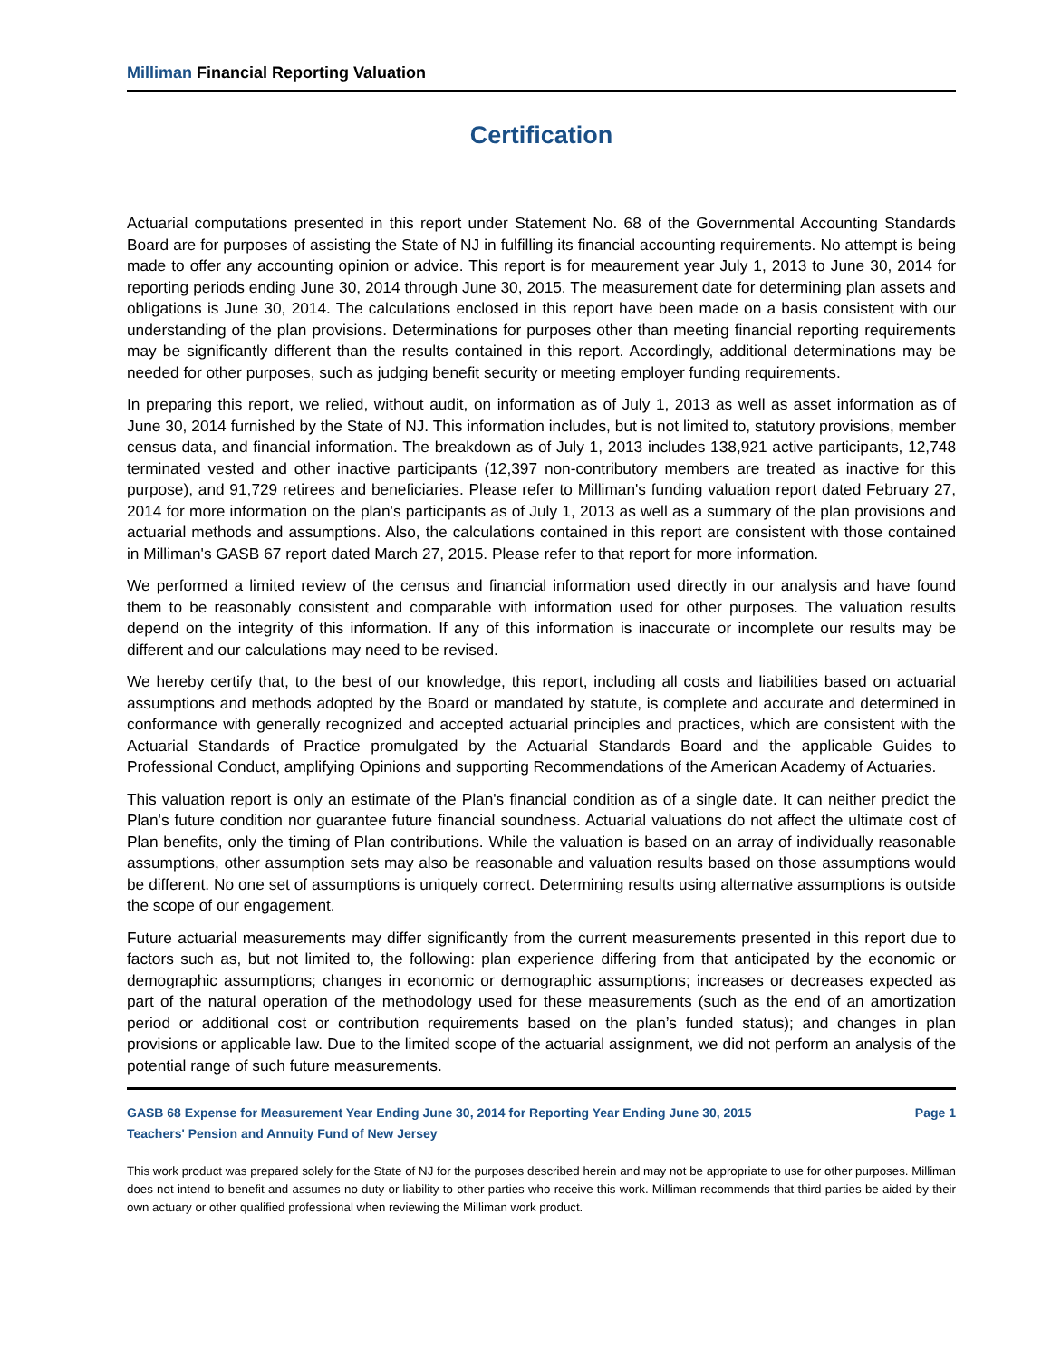Milliman Financial Reporting Valuation
Certification
Actuarial computations presented in this report under Statement No. 68 of the Governmental Accounting Standards Board are for purposes of assisting the State of NJ in fulfilling its financial accounting requirements. No attempt is being made to offer any accounting opinion or advice. This report is for meaurement year July 1, 2013 to June 30, 2014 for reporting periods ending June 30, 2014 through June 30, 2015. The measurement date for determining plan assets and obligations is June 30, 2014. The calculations enclosed in this report have been made on a basis consistent with our understanding of the plan provisions. Determinations for purposes other than meeting financial reporting requirements may be significantly different than the results contained in this report. Accordingly, additional determinations may be needed for other purposes, such as judging benefit security or meeting employer funding requirements.
In preparing this report, we relied, without audit, on information as of July 1, 2013 as well as asset information as of June 30, 2014 furnished by the State of NJ. This information includes, but is not limited to, statutory provisions, member census data, and financial information. The breakdown as of July 1, 2013 includes 138,921 active participants, 12,748 terminated vested and other inactive participants (12,397 non-contributory members are treated as inactive for this purpose), and 91,729 retirees and beneficiaries. Please refer to Milliman's funding valuation report dated February 27, 2014 for more information on the plan's participants as of July 1, 2013 as well as a summary of the plan provisions and actuarial methods and assumptions. Also, the calculations contained in this report are consistent with those contained in Milliman's GASB 67 report dated March 27, 2015. Please refer to that report for more information.
We performed a limited review of the census and financial information used directly in our analysis and have found them to be reasonably consistent and comparable with information used for other purposes. The valuation results depend on the integrity of this information. If any of this information is inaccurate or incomplete our results may be different and our calculations may need to be revised.
We hereby certify that, to the best of our knowledge, this report, including all costs and liabilities based on actuarial assumptions and methods adopted by the Board or mandated by statute, is complete and accurate and determined in conformance with generally recognized and accepted actuarial principles and practices, which are consistent with the Actuarial Standards of Practice promulgated by the Actuarial Standards Board and the applicable Guides to Professional Conduct, amplifying Opinions and supporting Recommendations of the American Academy of Actuaries.
This valuation report is only an estimate of the Plan's financial condition as of a single date. It can neither predict the Plan's future condition nor guarantee future financial soundness. Actuarial valuations do not affect the ultimate cost of Plan benefits, only the timing of Plan contributions. While the valuation is based on an array of individually reasonable assumptions, other assumption sets may also be reasonable and valuation results based on those assumptions would be different. No one set of assumptions is uniquely correct. Determining results using alternative assumptions is outside the scope of our engagement.
Future actuarial measurements may differ significantly from the current measurements presented in this report due to factors such as, but not limited to, the following: plan experience differing from that anticipated by the economic or demographic assumptions; changes in economic or demographic assumptions; increases or decreases expected as part of the natural operation of the methodology used for these measurements (such as the end of an amortization period or additional cost or contribution requirements based on the plan’s funded status); and changes in plan provisions or applicable law. Due to the limited scope of the actuarial assignment, we did not perform an analysis of the potential range of such future measurements.
GASB 68 Expense for Measurement Year Ending June 30, 2014 for Reporting Year Ending June 30, 2015 Page 1
Teachers' Pension and Annuity Fund of New Jersey
This work product was prepared solely for the State of NJ for the purposes described herein and may not be appropriate to use for other purposes. Milliman does not intend to benefit and assumes no duty or liability to other parties who receive this work. Milliman recommends that third parties be aided by their own actuary or other qualified professional when reviewing the Milliman work product.